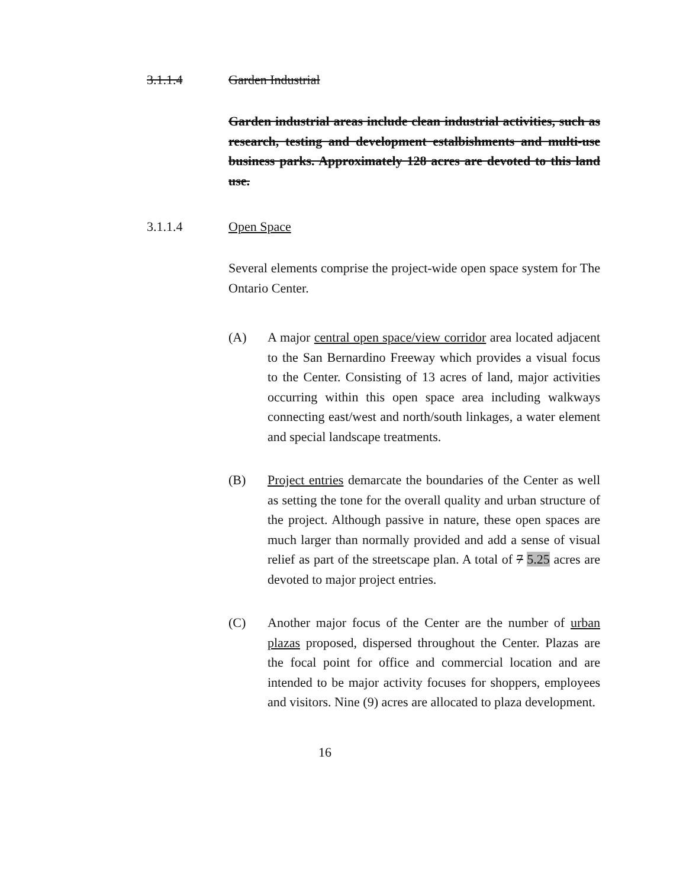3.1.1.4 Garden Industrial
Garden industrial areas include clean industrial activities, such as research, testing and development estalbishments and multi-use business parks. Approximately 128 acres are devoted to this land use.
3.1.1.4 Open Space
Several elements comprise the project-wide open space system for The Ontario Center.
(A) A major central open space/view corridor area located adjacent to the San Bernardino Freeway which provides a visual focus to the Center. Consisting of 13 acres of land, major activities occurring within this open space area including walkways connecting east/west and north/south linkages, a water element and special landscape treatments.
(B) Project entries demarcate the boundaries of the Center as well as setting the tone for the overall quality and urban structure of the project. Although passive in nature, these open spaces are much larger than normally provided and add a sense of visual relief as part of the streetscape plan. A total of 7 5.25 acres are devoted to major project entries.
(C) Another major focus of the Center are the number of urban plazas proposed, dispersed throughout the Center. Plazas are the focal point for office and commercial location and are intended to be major activity focuses for shoppers, employees and visitors. Nine (9) acres are allocated to plaza development.
16